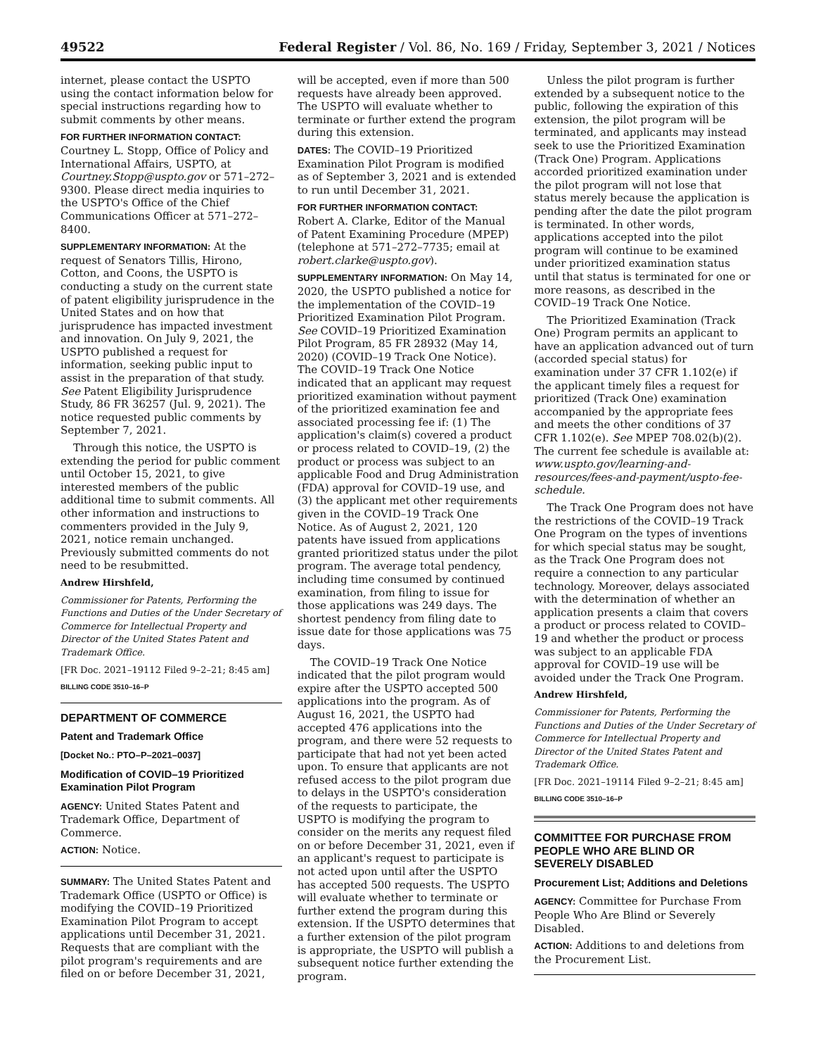49522 Federal Register / Vol. 86, No. 169 / Friday, September 3, 2021 / Notices
internet, please contact the USPTO using the contact information below for special instructions regarding how to submit comments by other means.
FOR FURTHER INFORMATION CONTACT:
Courtney L. Stopp, Office of Policy and International Affairs, USPTO, at Courtney.Stopp@uspto.gov or 571–272–9300. Please direct media inquiries to the USPTO's Office of the Chief Communications Officer at 571–272–8400.
SUPPLEMENTARY INFORMATION: At the request of Senators Tillis, Hirono, Cotton, and Coons, the USPTO is conducting a study on the current state of patent eligibility jurisprudence in the United States and on how that jurisprudence has impacted investment and innovation. On July 9, 2021, the USPTO published a request for information, seeking public input to assist in the preparation of that study. See Patent Eligibility Jurisprudence Study, 86 FR 36257 (Jul. 9, 2021). The notice requested public comments by September 7, 2021.
Through this notice, the USPTO is extending the period for public comment until October 15, 2021, to give interested members of the public additional time to submit comments. All other information and instructions to commenters provided in the July 9, 2021, notice remain unchanged. Previously submitted comments do not need to be resubmitted.
Andrew Hirshfeld,
Commissioner for Patents, Performing the Functions and Duties of the Under Secretary of Commerce for Intellectual Property and Director of the United States Patent and Trademark Office.
[FR Doc. 2021–19112 Filed 9–2–21; 8:45 am]
BILLING CODE 3510–16–P
DEPARTMENT OF COMMERCE
Patent and Trademark Office
[Docket No.: PTO–P–2021–0037]
Modification of COVID–19 Prioritized Examination Pilot Program
AGENCY: United States Patent and Trademark Office, Department of Commerce.
ACTION: Notice.
SUMMARY: The United States Patent and Trademark Office (USPTO or Office) is modifying the COVID–19 Prioritized Examination Pilot Program to accept applications until December 31, 2021. Requests that are compliant with the pilot program's requirements and are filed on or before December 31, 2021,
will be accepted, even if more than 500 requests have already been approved. The USPTO will evaluate whether to terminate or further extend the program during this extension.
DATES: The COVID–19 Prioritized Examination Pilot Program is modified as of September 3, 2021 and is extended to run until December 31, 2021.
FOR FURTHER INFORMATION CONTACT:
Robert A. Clarke, Editor of the Manual of Patent Examining Procedure (MPEP) (telephone at 571–272–7735; email at robert.clarke@uspto.gov).
SUPPLEMENTARY INFORMATION: On May 14, 2020, the USPTO published a notice for the implementation of the COVID–19 Prioritized Examination Pilot Program. See COVID–19 Prioritized Examination Pilot Program, 85 FR 28932 (May 14, 2020) (COVID–19 Track One Notice). The COVID–19 Track One Notice indicated that an applicant may request prioritized examination without payment of the prioritized examination fee and associated processing fee if: (1) The application's claim(s) covered a product or process related to COVID–19, (2) the product or process was subject to an applicable Food and Drug Administration (FDA) approval for COVID–19 use, and (3) the applicant met other requirements given in the COVID–19 Track One Notice. As of August 2, 2021, 120 patents have issued from applications granted prioritized status under the pilot program. The average total pendency, including time consumed by continued examination, from filing to issue for those applications was 249 days. The shortest pendency from filing date to issue date for those applications was 75 days.
The COVID–19 Track One Notice indicated that the pilot program would expire after the USPTO accepted 500 applications into the program. As of August 16, 2021, the USPTO had accepted 476 applications into the program, and there were 52 requests to participate that had not yet been acted upon. To ensure that applicants are not refused access to the pilot program due to delays in the USPTO's consideration of the requests to participate, the USPTO is modifying the program to consider on the merits any request filed on or before December 31, 2021, even if an applicant's request to participate is not acted upon until after the USPTO has accepted 500 requests. The USPTO will evaluate whether to terminate or further extend the program during this extension. If the USPTO determines that a further extension of the pilot program is appropriate, the USPTO will publish a subsequent notice further extending the program.
Unless the pilot program is further extended by a subsequent notice to the public, following the expiration of this extension, the pilot program will be terminated, and applicants may instead seek to use the Prioritized Examination (Track One) Program. Applications accorded prioritized examination under the pilot program will not lose that status merely because the application is pending after the date the pilot program is terminated. In other words, applications accepted into the pilot program will continue to be examined under prioritized examination status until that status is terminated for one or more reasons, as described in the COVID–19 Track One Notice.
The Prioritized Examination (Track One) Program permits an applicant to have an application advanced out of turn (accorded special status) for examination under 37 CFR 1.102(e) if the applicant timely files a request for prioritized (Track One) examination accompanied by the appropriate fees and meets the other conditions of 37 CFR 1.102(e). See MPEP 708.02(b)(2). The current fee schedule is available at: www.uspto.gov/learning-and-resources/fees-and-payment/uspto-fee-schedule.
The Track One Program does not have the restrictions of the COVID–19 Track One Program on the types of inventions for which special status may be sought, as the Track One Program does not require a connection to any particular technology. Moreover, delays associated with the determination of whether an application presents a claim that covers a product or process related to COVID–19 and whether the product or process was subject to an applicable FDA approval for COVID–19 use will be avoided under the Track One Program.
Andrew Hirshfeld,
Commissioner for Patents, Performing the Functions and Duties of the Under Secretary of Commerce for Intellectual Property and Director of the United States Patent and Trademark Office.
[FR Doc. 2021–19114 Filed 9–2–21; 8:45 am]
BILLING CODE 3510–16–P
COMMITTEE FOR PURCHASE FROM PEOPLE WHO ARE BLIND OR SEVERELY DISABLED
Procurement List; Additions and Deletions
AGENCY: Committee for Purchase From People Who Are Blind or Severely Disabled.
ACTION: Additions to and deletions from the Procurement List.